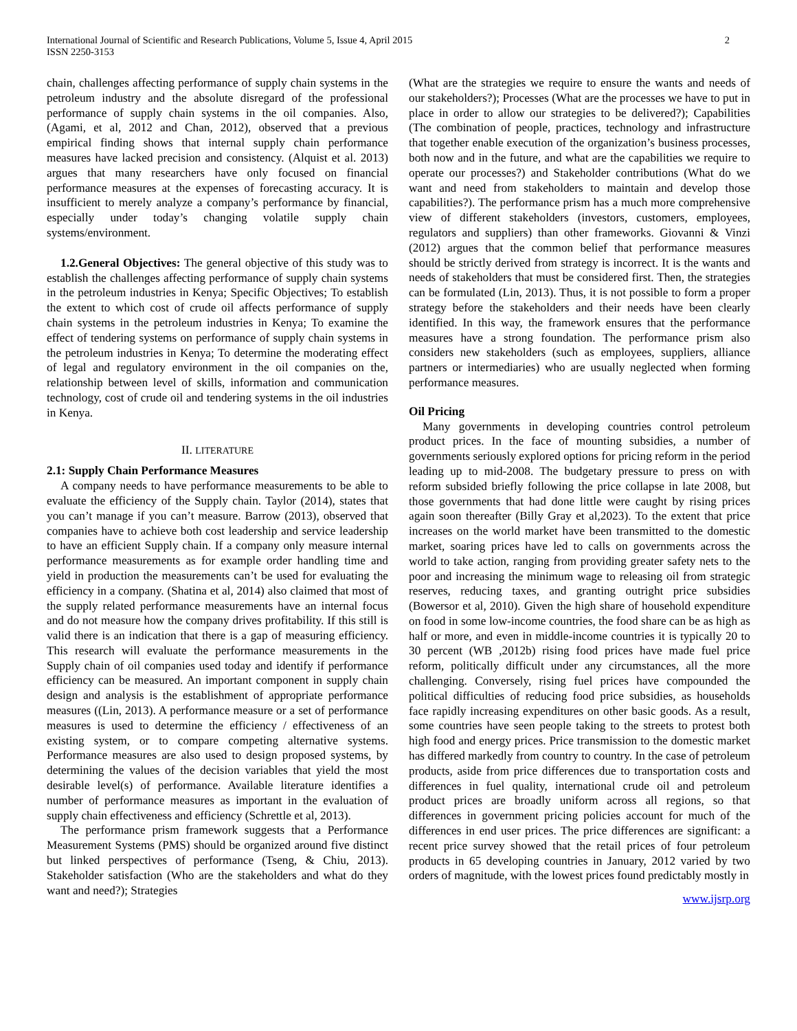International Journal of Scientific and Research Publications, Volume 5, Issue 4, April 2015
ISSN 2250-3153 2
chain, challenges affecting performance of supply chain systems in the petroleum industry and the absolute disregard of the professional performance of supply chain systems in the oil companies. Also, (Agami, et al, 2012 and Chan, 2012), observed that a previous empirical finding shows that internal supply chain performance measures have lacked precision and consistency. (Alquist et al. 2013) argues that many researchers have only focused on financial performance measures at the expenses of forecasting accuracy. It is insufficient to merely analyze a company’s performance by financial, especially under today’s changing volatile supply chain systems/environment.
1.2.General Objectives: The general objective of this study was to establish the challenges affecting performance of supply chain systems in the petroleum industries in Kenya; Specific Objectives; To establish the extent to which cost of crude oil affects performance of supply chain systems in the petroleum industries in Kenya; To examine the effect of tendering systems on performance of supply chain systems in the petroleum industries in Kenya; To determine the moderating effect of legal and regulatory environment in the oil companies on the, relationship between level of skills, information and communication technology, cost of crude oil and tendering systems in the oil industries in Kenya.
II. LITERATURE
2.1: Supply Chain Performance Measures
A company needs to have performance measurements to be able to evaluate the efficiency of the Supply chain. Taylor (2014), states that you can’t manage if you can’t measure. Barrow (2013), observed that companies have to achieve both cost leadership and service leadership to have an efficient Supply chain. If a company only measure internal performance measurements as for example order handling time and yield in production the measurements can’t be used for evaluating the efficiency in a company. (Shatina et al, 2014) also claimed that most of the supply related performance measurements have an internal focus and do not measure how the company drives profitability. If this still is valid there is an indication that there is a gap of measuring efficiency. This research will evaluate the performance measurements in the Supply chain of oil companies used today and identify if performance efficiency can be measured. An important component in supply chain design and analysis is the establishment of appropriate performance measures ((Lin, 2013). A performance measure or a set of performance measures is used to determine the efficiency / effectiveness of an existing system, or to compare competing alternative systems. Performance measures are also used to design proposed systems, by determining the values of the decision variables that yield the most desirable level(s) of performance. Available literature identifies a number of performance measures as important in the evaluation of supply chain effectiveness and efficiency (Schrettle et al, 2013).
The performance prism framework suggests that a Performance Measurement Systems (PMS) should be organized around five distinct but linked perspectives of performance (Tseng, & Chiu, 2013). Stakeholder satisfaction (Who are the stakeholders and what do they want and need?); Strategies
(What are the strategies we require to ensure the wants and needs of our stakeholders?); Processes (What are the processes we have to put in place in order to allow our strategies to be delivered?); Capabilities (The combination of people, practices, technology and infrastructure that together enable execution of the organization’s business processes, both now and in the future, and what are the capabilities we require to operate our processes?) and Stakeholder contributions (What do we want and need from stakeholders to maintain and develop those capabilities?). The performance prism has a much more comprehensive view of different stakeholders (investors, customers, employees, regulators and suppliers) than other frameworks. Giovanni & Vinzi (2012) argues that the common belief that performance measures should be strictly derived from strategy is incorrect. It is the wants and needs of stakeholders that must be considered first. Then, the strategies can be formulated (Lin, 2013). Thus, it is not possible to form a proper strategy before the stakeholders and their needs have been clearly identified. In this way, the framework ensures that the performance measures have a strong foundation. The performance prism also considers new stakeholders (such as employees, suppliers, alliance partners or intermediaries) who are usually neglected when forming performance measures.
Oil Pricing
Many governments in developing countries control petroleum product prices. In the face of mounting subsidies, a number of governments seriously explored options for pricing reform in the period leading up to mid-2008. The budgetary pressure to press on with reform subsided briefly following the price collapse in late 2008, but those governments that had done little were caught by rising prices again soon thereafter (Billy Gray et al,2023). To the extent that price increases on the world market have been transmitted to the domestic market, soaring prices have led to calls on governments across the world to take action, ranging from providing greater safety nets to the poor and increasing the minimum wage to releasing oil from strategic reserves, reducing taxes, and granting outright price subsidies (Bowersor et al, 2010). Given the high share of household expenditure on food in some low-income countries, the food share can be as high as half or more, and even in middle-income countries it is typically 20 to 30 percent (WB ,2012b) rising food prices have made fuel price reform, politically difficult under any circumstances, all the more challenging. Conversely, rising fuel prices have compounded the political difficulties of reducing food price subsidies, as households face rapidly increasing expenditures on other basic goods. As a result, some countries have seen people taking to the streets to protest both high food and energy prices. Price transmission to the domestic market has differed markedly from country to country. In the case of petroleum products, aside from price differences due to transportation costs and differences in fuel quality, international crude oil and petroleum product prices are broadly uniform across all regions, so that differences in government pricing policies account for much of the differences in end user prices. The price differences are significant: a recent price survey showed that the retail prices of four petroleum products in 65 developing countries in January, 2012 varied by two orders of magnitude, with the lowest prices found predictably mostly in
www.ijsrp.org